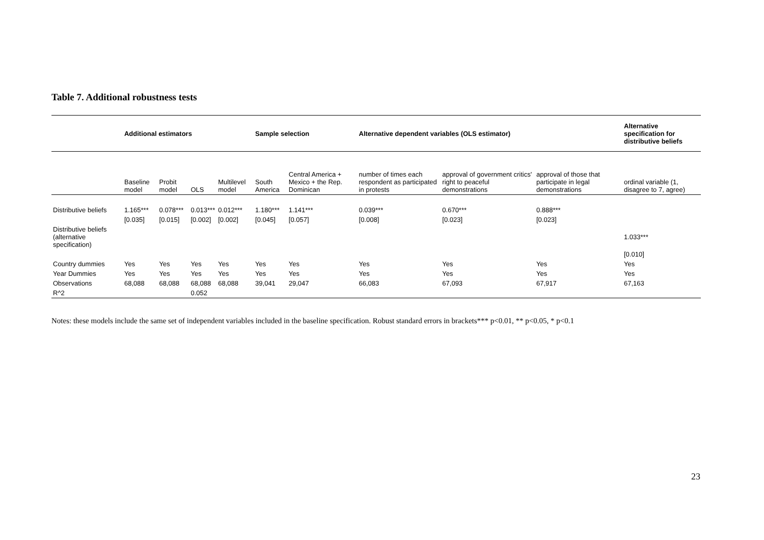Table 7. Additional robustness tests
| | Additional estimators | | | | Sample selection | | Alternative dependent variables (OLS estimator) | | | Alternative specification for distributive beliefs |
| --- | --- | --- | --- | --- | --- | --- | --- | --- | --- | --- |
| | Baseline model | Probit model | OLS | Multilevel model | South America | Central America + Mexico + the Rep. Dominican | number of times each respondent as participated in protests | approval of government critics' right to peaceful demonstrations | approval of those that participate in legal demonstrations | ordinal variable (1, disagree to 7, agree) |
| Distributive beliefs | 1.165*** | 0.078*** | 0.013*** | 0.012*** | 1.180*** | 1.141*** | 0.039*** | 0.670*** | 0.888*** | |
| | [0.035] | [0.015] | [0.002] | [0.002] | [0.045] | [0.057] | [0.008] | [0.023] | [0.023] | |
| Distributive beliefs (alternative specification) | | | | | | | | | | 1.033*** |
| | | | | | | | | | | [0.010] |
| Country dummies | Yes | Yes | Yes | Yes | Yes | Yes | Yes | Yes | Yes | Yes |
| Year Dummies | Yes | Yes | Yes | Yes | Yes | Yes | Yes | Yes | Yes | Yes |
| Observations | 68,088 | 68,088 | 68,088 | 68,088 | 39,041 | 29,047 | 66,083 | 67,093 | 67,917 | 67,163 |
| R^2 | | | 0.052 | | | | | | | |
Notes: these models include the same set of independent variables included in the baseline specification. Robust standard errors in brackets*** p<0.01, ** p<0.05, * p<0.1
23